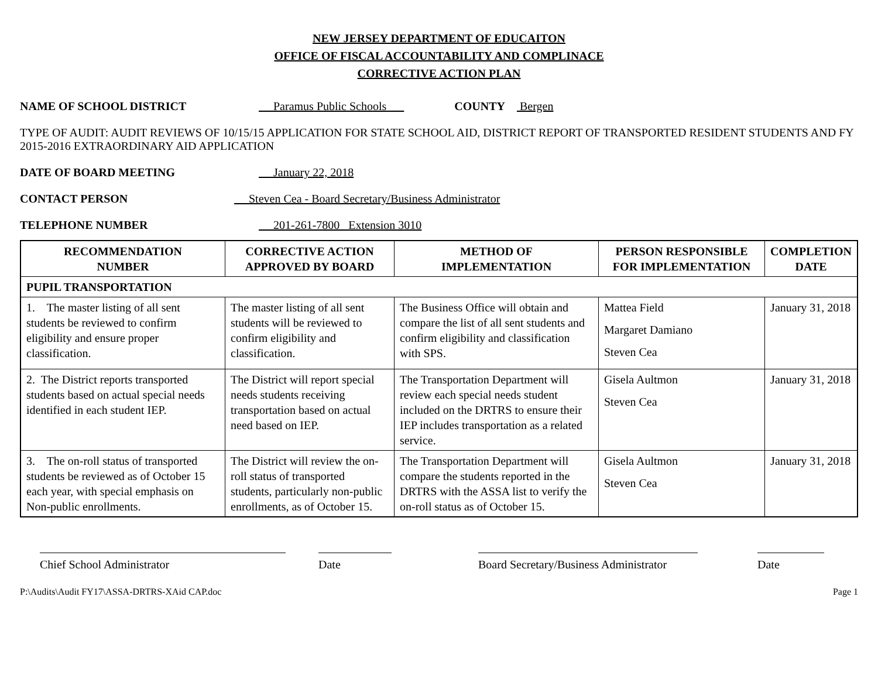NEW JERSEY DEPARTMENT OF EDUCAITON
OFFICE OF FISCAL ACCOUNTABILITY AND COMPLINACE
CORRECTIVE ACTION PLAN
NAME OF SCHOOL DISTRICT Paramus Public Schools COUNTY Bergen
TYPE OF AUDIT: AUDIT REVIEWS OF 10/15/15 APPLICATION FOR STATE SCHOOL AID, DISTRICT REPORT OF TRANSPORTED RESIDENT STUDENTS AND FY 2015-2016 EXTRAORDINARY AID APPLICATION
DATE OF BOARD MEETING January 22, 2018
CONTACT PERSON Steven Cea - Board Secretary/Business Administrator
TELEPHONE NUMBER 201-261-7800 Extension 3010
| RECOMMENDATION NUMBER | CORRECTIVE ACTION APPROVED BY BOARD | METHOD OF IMPLEMENTATION | PERSON RESPONSIBLE FOR IMPLEMENTATION | COMPLETION DATE |
| --- | --- | --- | --- | --- |
| PUPIL TRANSPORTATION | | | | |
| 1. The master listing of all sent students be reviewed to confirm eligibility and ensure proper classification. | The master listing of all sent students will be reviewed to confirm eligibility and classification. | The Business Office will obtain and compare the list of all sent students and confirm eligibility and classification with SPS. | Mattea Field Margaret Damiano Steven Cea | January 31, 2018 |
| 2. The District reports transported students based on actual special needs identified in each student IEP. | The District will report special needs students receiving transportation based on actual need based on IEP. | The Transportation Department will review each special needs student included on the DRTRS to ensure their IEP includes transportation as a related service. | Gisela Aultmon Steven Cea | January 31, 2018 |
| 3. The on-roll status of transported students be reviewed as of October 15 each year, with special emphasis on Non-public enrollments. | The District will review the on-roll status of transported students, particularly non-public enrollments, as of October 15. | The Transportation Department will compare the students reported in the DRTRS with the ASSA list to verify the on-roll status as of October 15. | Gisela Aultmon Steven Cea | January 31, 2018 |
Chief School Administrator Date Board Secretary/Business Administrator
Date
P:\Audits\Audit FY17\ASSA-DRTRS-XAid CAP.doc Page 1